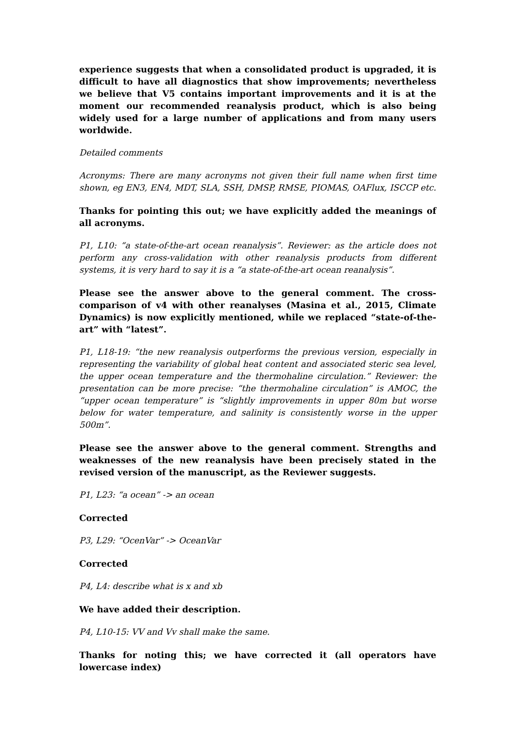experience suggests that when a consolidated product is upgraded, it is difficult to have all diagnostics that show improvements; nevertheless we believe that V5 contains important improvements and it is at the moment our recommended reanalysis product, which is also being widely used for a large number of applications and from many users worldwide.
Detailed comments
Acronyms: There are many acronyms not given their full name when first time shown, eg EN3, EN4, MDT, SLA, SSH, DMSP, RMSE, PIOMAS, OAFlux, ISCCP etc.
Thanks for pointing this out; we have explicitly added the meanings of all acronyms.
P1, L10: “a state-of-the-art ocean reanalysis”. Reviewer: as the article does not perform any cross-validation with other reanalysis products from different systems, it is very hard to say it is a “a state-of-the-art ocean reanalysis”.
Please see the answer above to the general comment. The cross-comparison of v4 with other reanalyses (Masina et al., 2015, Climate Dynamics) is now explicitly mentioned, while we replaced “state-of-the-art” with “latest”.
P1, L18-19: “the new reanalysis outperforms the previous version, especially in representing the variability of global heat content and associated steric sea level, the upper ocean temperature and the thermohaline circulation.” Reviewer: the presentation can be more precise: “the thermohaline circulation” is AMOC, the “upper ocean temperature” is “slightly improvements in upper 80m but worse below for water temperature, and salinity is consistently worse in the upper 500m”.
Please see the answer above to the general comment. Strengths and weaknesses of the new reanalysis have been precisely stated in the revised version of the manuscript, as the Reviewer suggests.
P1, L23: “a ocean” -> an ocean
Corrected
P3, L29: “OcenVar” -> OceanVar
Corrected
P4, L4: describe what is x and xb
We have added their description.
P4, L10-15: VV and Vv shall make the same.
Thanks for noting this; we have corrected it (all operators have lowercase index)